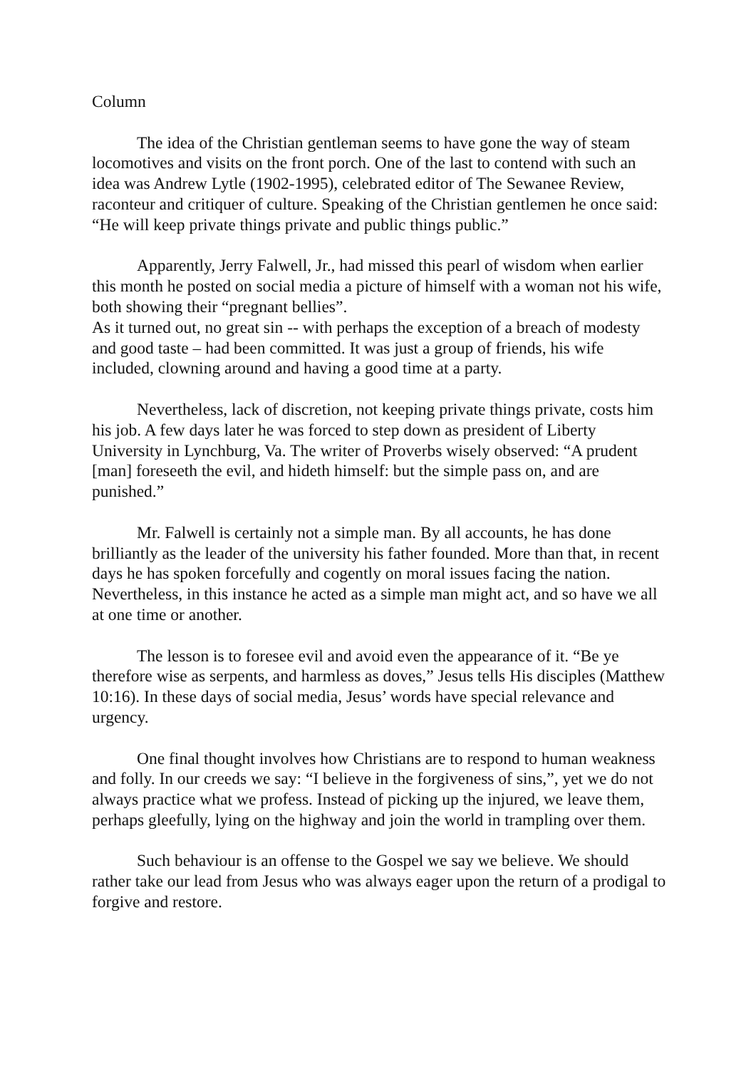Column
The idea of the Christian gentleman seems to have gone the way of steam locomotives and visits on the front porch. One of the last to contend with such an idea was Andrew Lytle (1902-1995), celebrated editor of The Sewanee Review, raconteur and critiquer of culture. Speaking of the Christian gentlemen he once said: “He will keep private things private and public things public.”
Apparently, Jerry Falwell, Jr., had missed this pearl of wisdom when earlier this month he posted on social media a picture of himself with a woman not his wife, both showing their “pregnant bellies”.
As it turned out, no great sin -- with perhaps the exception of a breach of modesty and good taste – had been committed. It was just a group of friends, his wife included, clowning around and having a good time at a party.
Nevertheless, lack of discretion, not keeping private things private, costs him his job. A few days later he was forced to step down as president of Liberty University in Lynchburg, Va. The writer of Proverbs wisely observed: “A prudent [man] foreseeth the evil, and hideth himself: but the simple pass on, and are punished.”
Mr. Falwell is certainly not a simple man. By all accounts, he has done brilliantly as the leader of the university his father founded. More than that, in recent days he has spoken forcefully and cogently on moral issues facing the nation. Nevertheless, in this instance he acted as a simple man might act, and so have we all at one time or another.
The lesson is to foresee evil and avoid even the appearance of it. “Be ye therefore wise as serpents, and harmless as doves,” Jesus tells His disciples (Matthew 10:16). In these days of social media, Jesus’ words have special relevance and urgency.
One final thought involves how Christians are to respond to human weakness and folly. In our creeds we say: “I believe in the forgiveness of sins,”, yet we do not always practice what we profess. Instead of picking up the injured, we leave them, perhaps gleefully, lying on the highway and join the world in trampling over them.
Such behaviour is an offense to the Gospel we say we believe. We should rather take our lead from Jesus who was always eager upon the return of a prodigal to forgive and restore.